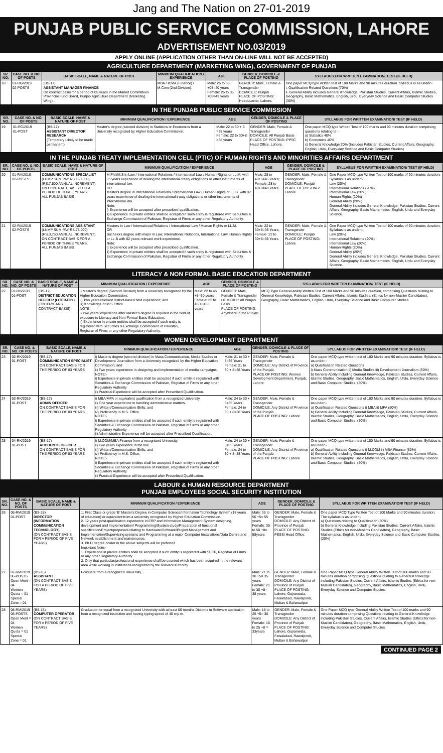Jang and The Nation on 27-01-2019
PUNJAB PUBLIC SERVICE COMMISSION, LAHORE
ADVERTISEMENT NO.03/2019
APPLY ONLINE (APPLICATION OTHER THAN ON-LINE WILL NOT BE ACCEPTED)
AGRICULTURE DEPARTMENT (MARKETING WING), GOVERNMENT OF PUNJAB
| SR. NO. | CASE NO. & NO. OF POSTS | BASIC SCALE, NAME & NATURE OF POST | MINIMUM QUALIFICATION / EXPERIENCE | AGE | GENDER, DOMICILE & PLACE OF POSTING | SYLLABUS FOR WRITTEN EXAMINATION/ TEST (IF HELD) |
| --- | --- | --- | --- | --- | --- | --- |
| 18 | 07-RG/2019 02-POSTS | (BS-17) ASSISTANT MANAGER FINANCE On contract basis for a period of 05 years in the Market Committees Provincial Fund Board, Punjab Agriculture Department (Marketing Wing). | MBA / ICMA (Finance) / M.Com (2nd Division). | Male: 25 to 35 +05=40 years Female: 25 to 35 +08=43 years | GENDER: Male, Female & Transgender DOMICILE: Punjab PLACE OF POSTING: Headquarter, Lahore. | One paper MCQ type written test of 100 Marks and 90 minutes duration. Syllabus is as under:- i. Qualification Related Questions (70%) ii. General Ability includes General Knowledge, Pakistan Studies, Current Affairs, Islamic Studies, Geography, Basic Mathematics, English, Urdu, Everyday Science and Basic Computer Studies. (30%) |
IN THE PUNJAB PUBLIC SERVICE COMMISSION
| SR. NO. | CASE NO. & NO. OF POSTS | BASIC SCALE, NAME & NATURE OF POST | MINIMUM QUALIFICATION / EXPERIENCE | AGE | GENDER, DOMICILE & PLACE OF POSTING | SYLLABUS FOR WRITTEN EXAMINATION/ TEST (IF HELD) |
| --- | --- | --- | --- | --- | --- | --- |
| 19 | 01-RC/2019 01-POST | (BS-17) ASSISTANT DIRECTOR RESEARCH (Temporary Likely to be made permanent) | Master's degree (second division) in Statistics or Economics from a University recognized by Higher Education Commission. | Male: 22 to 30 + 5 =35 years Female: 22 to 30+8 =38 years | GENDER: Male, Female & Transgender DOMICILE: All Punjab Basis PLACE OF POSTING: PPSC Head Office, Lahore. | One paper MCQ type Written Test of 100 marks and 90 minutes duration comprising questions relating to:- a) Statistics 40% b) Economics 40% c) General Knowledge 20% (Includes Pakistan Studies, Current Affairs, Geography, English, Urdu, Every-day Science and Basic Computer Studies) |
IN THE PUNJAB TREATY IMPLEMENTATION CELL (PTIC) OF HUMAN RIGHTS AND MINORITIES AFFAIRS DEPARTMENT
| SR. NO. | CASE NO. & NO. OF POSTS | BASIC SCALE, NAME & NATURE OF POST | MINIMUM QUALIFICATION / EXPERIENCE | AGE | GENDER, DOMICILE & PLACE OF POSTING | SYLLABUS FOR WRITTEN EXAMINATION/ TEST (IF HELD) |
| --- | --- | --- | --- | --- | --- | --- |
| 20 | 01-RA/2019 02-POSTS | COMMUNICATIONS SPECIALIST (LUMP SUM PAY RS.150,000) (RS.7,500 ANNUAL INCREMENT) ON CONTRACT BASIS FOR A PERIOD OF THREE YEARS. ALL PUNJAB BASIS | M.Phil/M.S in Law / International Relations / International Law / Human Rights or LL.M. with 05 years experience of dealing the international treaty obligations or other instruments of international law. OR Masters degree in International Relations / International Law / Human Rights or LL.B. with 07 years experience of dealing the international treaty obligations or other instruments of international law. Note: i) Experience will be accepted after prescribed qualification. ii) Experience in private entities shall be accepted if such entity is registered with Securities & Exchange Commission of Pakistan, Registrar of Firms or any other Regulatory Authority. | Male: 28 to 40+5=45 Years; Female: 28 to 40+8=48 Years | GENDER: Male, Female & Transgender DOMICILE: Punjab PLACE OF POSTING: Lahore | One Paper MCQ type Written Test of 100 marks of 90 minutes duration. Syllabus is as under:- Law (20%) International Relations (20%) International Law (20%) Human Rights (20%) General Ability (20%) General Ability includes General Knowledge, Pakistan Studies, Current Affairs, Geography, Basic Mathematics, English, Urdu and Everyday Science. |
| 21 | 02-RA/2019 02-POSTS | COMMUNICATIONS ASSISTANT (LUMP SUM PAY RS.75,000) (RS.3,750 ANNUAL INCREMENT) ON CONTRACT BASIS FOR A PERIOD OF THREE YEARS. ALL PUNJAB BASIS | Masters in Law / International Relations / International Law / Human Rights or LL.M. OR Bachelors degree with major in Law, International Relations, International Law, Human Rights or LL.B with 02 years relevant work experience. Note: i) Experience will be accepted after prescribed qualification. ii) Experience in private entities shall be accepted if such entity is registered with Securities & Exchange Commission of Pakistan, Registrar of Firms or any other Regulatory Authority. | Male: 22 to 30+5=35 Years; Female: 22 to 30+8=38 Years | GENDER: Male, Female & Transgender DOMICILE: Punjab PLACE OF POSTING: Lahore | One Paper MCQ type Written Test of 100 marks of 90 minutes duration. Syllabus is as under:- Law (20%) International Relations (20%) International Law (20%) Human Rights (20%) General Ability (20%) General Ability includes General Knowledge, Pakistan Studies, Current Affairs, Geography, Basic Mathematics, English, Urdu and Everyday Science. |
LITERACY & NON FORMAL BASIC EDUCATION DEPARTMENT
| SR. NO. | CASE NO. & NO. OF POSTS | BASIC SCALE, NAME & NATURE OF POST | MINIMUM QUALIFICATION / EXPERIENCE | AGE | GENDER, DOMICILE & PLACE OF POSTING | SYLLABUS FOR WRITTEN EXAMINATION/ TEST (IF HELD) |
| --- | --- | --- | --- | --- | --- | --- |
| 22 | 01-RB/2019 01-POST | (BS-17) DISTRICT EDUCATION OFFICER (LITERACY) (ON 03-YEARS CONTRACT BASIS) | i) Master's degree (Second Division) from a university recognized by the Higher Education Commission; ii) Two years relevant district-based field experience; and iii) Knowledge of M.S Office. NOTE:- i) Two years' experience after Master's degree is required in the field of exposure to Literacy and Non-Formal Basic Education. ii) Experience in private entities shall be accepted if such entity is registered with Securities & Exchange Commission of Pakistan, Registrar of Firms or any other Regulatory Authority. | Male: 22 to 45 +5=50 years Female: 22 to 45 +8=53 years | GENDER: Male, Female & Transgender DOMICILE: All Punjab Basis PLACE OF POSTING: Anywhere in the Punjab | MCQ Type General Ability Written Test of 100 Marks and 90 minutes duration, comprising Questions relating to General Knowledge, Pakistan Studies, Current Affairs, Islamic Studies, (Ethics for non-Muslim Candidates), Geography, Basic Mathematics, English, Urdu, Everyday Science and Basic Computer Studies. |
WOMEN DEVELOPMENT DEPARTMENT
| SR. NO. | CASE NO. & NO. OF POSTS | BASIC SCALE, NAME & NATURE OF POST | MINIMUM QUALIFICATION / EXPERIENCE | AGE | GENDER, DOMICILE & PLACE OF POSTING | SYLLABUS FOR WRITTEN EXAMINATION/ TEST (IF HELD) |
| --- | --- | --- | --- | --- | --- | --- |
| 23 | 02-RK/2019 01-POST | (BS-17) COMMUNICATION SPECIALIST ON CONTRACT BASIS FOR THE PERIOD OF 03 YEARS | i) Master's degree (second division) in Mass Communication, Media Studies or Development Journalism from a University recognized by the Higher Education Commission; and ii) Two years experience in designing and implementation of media campaigns. NOTE:- i) Experience in private entities shall be accepted if such entity is registered with Securities & Exchange Commission of Pakistan, Registrar of Firms or any other Regulatory Authority ii) Practical Experience will be accepted after Prescribed Qualification. | Male: 21 to 30 + 5=35 Years Female: 21 to 30 + 8=38 Years | GENDER: Male, Female & Transgender DOMICILE: Any District of Province of the Punjab. PLACE OF POSTING: Women Development Department, Punjab, Lahore | One paper MCQ type written test of 100 Marks and 90 minutes duration. Syllabus is as under:- a) Qualification Related Questions i) Mass Communication ii) Media Studies iii) Development Journalism (50%) b) General Ability including General Knowledge, Pakistan Studies, Current Affairs, Islamic Studies, Geography, Basic Mathematics, English, Urdu, Everyday Science and Basic Computer Studies. (50%) |
| 24 | 03-RK/2019 01-POST | (BS-17) ADMIN OFFICER ON CONTRACT BASIS FOR THE PERIOD OF 03 YEARS | i) MBA/MPA or equivalent qualification from a recognized University, ii) One year experience in handling administrative matters. iii) Written/Communication Skills; and iv) Proficiency in M.S. Office. NOTE:- i) Experience in private entities shall be accepted if such entity is registered with Securities & Exchange Commission of Pakistan, Registrar of Firms or any other Regulatory Authority ii) Administrative Experience will be accepted after Prescribed Qualification. | Male: 24 to 30 + 5=35 Years Female: 24 to 30 + 8=38 Years | GENDER: Male, Female & Transgender DOMICILE: Any District of Province of the Punjab. PLACE OF POSTING: Lahore | One paper MCQ type written test of 100 Marks and 90 minutes duration. Syllabus is as under:- a) Qualification Related Questions i) MBA ii) MPA (50%) b) General Ability including General Knowledge, Pakistan Studies, Current Affairs, Islamic Studies, Geography, Basic Mathematics, English, Urdu, Everyday Science and Basic Computer Studies. (50%) |
| 25 | 04-RK/2019 01-POST | (BS-17) ACCOUNTS OFFICER ON CONTRACT BASIS FOR THE PERIOD OF 03 YEARS | i) M.COM/MBA Finance from a recognized University. ii) Two years experience in the line. iii) Written/Communication Skills; and iv) Proficiency in M.S. Office. NOTE:- i) Experience in private entities shall be accepted if such entity is registered with Securities & Exchange Commission of Pakistan, Registrar of Firms or any other Regulatory Authority ii) Practical Experience will be accepted after Prescribed Qualification. | Male: 24 to 30 + 5=35 Years Female: 24 to 30 + 8=38 Years | GENDER: Male, Female & Transgender DOMICILE: Any District of Province of the Punjab. PLACE OF POSTING: Lahore | One paper MCQ type written test of 100 Marks and 90 minutes duration. Syllabus is as under:- a) Qualification Related Questions i) M.COM ii) MBA Finance (50%) b) General Ability including General Knowledge, Pakistan Studies, Current Affairs, Islamic Studies, Geography, Basic Mathematics, English, Urdu, Everyday Science and Basic Computer Studies. (50%) |
LABOUR & HUMAN RESOURCE DEPARTMENT
PUNJAB EMPLOYEES SOCIAL SECURITY INSTITUTION
| SR. NO. | CASE NO. & NO. OF POSTS | BASIC SCALE, NAME & NATURE OF POST | MINIMUM QUALIFICATION / EXPERIENCE | AGE | GENDER, DOMICILE & PLACE OF POSTING | SYLLABUS FOR WRITTEN EXAMINATION/ TEST (IF HELD) |
| --- | --- | --- | --- | --- | --- | --- |
| 26 | 06-RM/2019 01-POST | (BS-18) DIRECTOR (INFORMATION COMMUNICATION TECHNOLOGY) (ON CONTRACT BASIS FOR A PERIOD OF FIVE YEARS) | 1. First Class or grade 'B' Master's Degree in Computer Science/Information Technology System (18 years of education) or equivalent from a university recognized by Higher Education Commission. 2. 12 years post-qualification experience in ERP and Information Management System designing, development and Implementation/ Programming/System study/Preparation of functional specification/Project/proposals relating to Hardware/Software/Project Management and Implementation/Supervising systems and Programming at a major Computer Installations/Data Centre and Network establishment and maintenance. 3. Ph.D degree holder in the above subjects will be preferred. Important Note:- 1. Experience in private entities shall be accepted if such entity is registered with SECP, Registrar of Firms or any other Regulatory Authority. 2. Only that particular/professional experience shall be counted which has been acquired in the relevant area while working in institutions recognized by the relevant authority. | Male: 35 to 50 +5= 55 years Female: 35 to 50 +8= 58years | GENDER: Male, Female & Transgender DOMICILE: Any District of Province of Punjab PLACE OF POSTING: PESSI Head Office. | One paper MCQ Type Written Test of 100 Marks and 90 minutes duration. The syllabus is as under:- a) Questions relating to Qualification (80%) b) General Knowledge including Pakistan Studies, Current Affairs, Islamic Studies (Ethics for non-Muslims Candidates), Geography, Basic Mathematics, English, Urdu, Everyday Science and Basic Computer Studies. (20%) |
| 27 | 07-RM/2019 06-POSTS Open Merit = 04 Women Quota = 01 Special Zone = 01 | (BS-16) ASSISTANT (ON CONTRACT BASIS FOR A PERIOD OF FIVE YEARS) | Graduate from a recognized University. | Male: 21 to 30 +5= 35 years Female: 21 to 30 +8= 38 years | GENDER: Male, Female & Transgender DOMICILE: Any District of Province of Punjab PLACE OF POSTING: Lahore, Gujranwala, Faisalabad, Rawalpindi, Multan & Bahawalpur | One Paper MCQ type General Ability Written Test of 100 marks and 90 minutes duration comprising Questions relating to General Knowledge including Pakistan Studies, Current Affairs, Islamic Studies (Ethics for non-Muslim Candidates), Geography, Basic Mathematics, English, Urdu, Everyday Science and Computer Studies. |
| 28 | 08-RM/2019 06-POSTS Open Merit = 04 Women Quota = 01 Special Zone = 01 | (BS-15) COMPUTER OPERATOR (ON CONTRACT BASIS FOR A PERIOD OF FIVE YEARS) | Graduation or equal from a recognized University with at least 06 months Diploma in Software application from a recognized Institution and having typing speed of 40 w.p.m. | Male: 18 to 25 +5= 30 years Female: 18 to 25 +8 = 33years | GENDER: Male, Female & Transgender DOMICILE: Any District of Province of Punjab PLACE OF POSTING: Lahore, Gujranwala, Faisalabad, Rawalpindi, Multan & Bahawalpur | One Paper MCQ type General Ability Written Test of 100 marks and 90 minutes duration comprising Questions relating to General Knowledge including Pakistan Studies, Current Affairs, Islamic Studies (Ethics for non-Muslim Candidates), Geography, Basic Mathematics, English, Urdu, Everyday Science and Computer Studies. |
CONTINUED PAGE 2